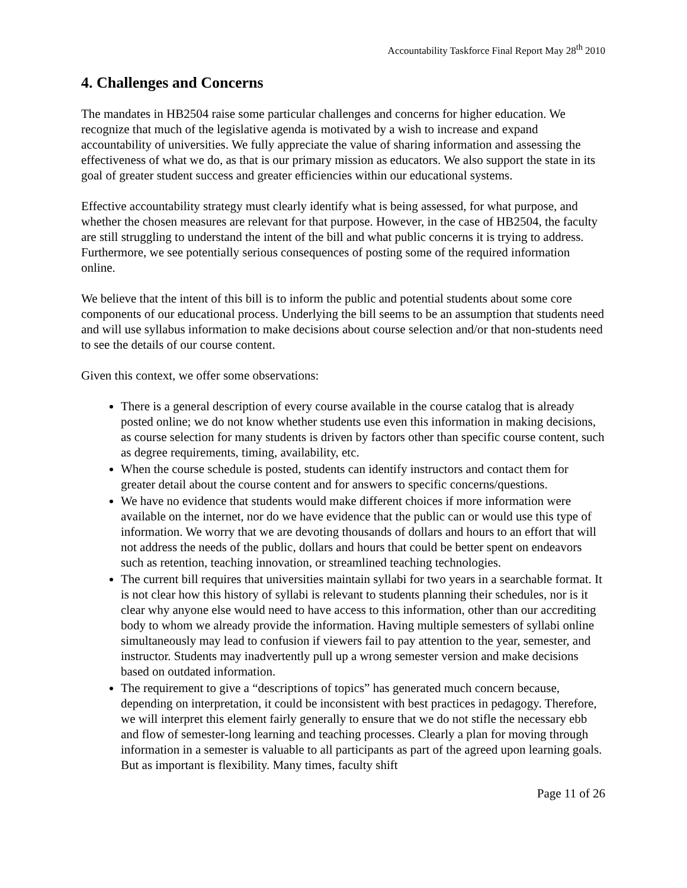Accountability Taskforce Final Report May 28<sup>th</sup> 2010
4. Challenges and Concerns
The mandates in HB2504 raise some particular challenges and concerns for higher education. We recognize that much of the legislative agenda is motivated by a wish to increase and expand accountability of universities. We fully appreciate the value of sharing information and assessing the effectiveness of what we do, as that is our primary mission as educators. We also support the state in its goal of greater student success and greater efficiencies within our educational systems.
Effective accountability strategy must clearly identify what is being assessed, for what purpose, and whether the chosen measures are relevant for that purpose. However, in the case of HB2504, the faculty are still struggling to understand the intent of the bill and what public concerns it is trying to address. Furthermore, we see potentially serious consequences of posting some of the required information online.
We believe that the intent of this bill is to inform the public and potential students about some core components of our educational process. Underlying the bill seems to be an assumption that students need and will use syllabus information to make decisions about course selection and/or that non-students need to see the details of our course content.
Given this context, we offer some observations:
There is a general description of every course available in the course catalog that is already posted online; we do not know whether students use even this information in making decisions, as course selection for many students is driven by factors other than specific course content, such as degree requirements, timing, availability, etc.
When the course schedule is posted, students can identify instructors and contact them for greater detail about the course content and for answers to specific concerns/questions.
We have no evidence that students would make different choices if more information were available on the internet, nor do we have evidence that the public can or would use this type of information. We worry that we are devoting thousands of dollars and hours to an effort that will not address the needs of the public, dollars and hours that could be better spent on endeavors such as retention, teaching innovation, or streamlined teaching technologies.
The current bill requires that universities maintain syllabi for two years in a searchable format. It is not clear how this history of syllabi is relevant to students planning their schedules, nor is it clear why anyone else would need to have access to this information, other than our accrediting body to whom we already provide the information. Having multiple semesters of syllabi online simultaneously may lead to confusion if viewers fail to pay attention to the year, semester, and instructor. Students may inadvertently pull up a wrong semester version and make decisions based on outdated information.
The requirement to give a “descriptions of topics” has generated much concern because, depending on interpretation, it could be inconsistent with best practices in pedagogy. Therefore, we will interpret this element fairly generally to ensure that we do not stifle the necessary ebb and flow of semester-long learning and teaching processes. Clearly a plan for moving through information in a semester is valuable to all participants as part of the agreed upon learning goals. But as important is flexibility. Many times, faculty shift
Page 11 of 26